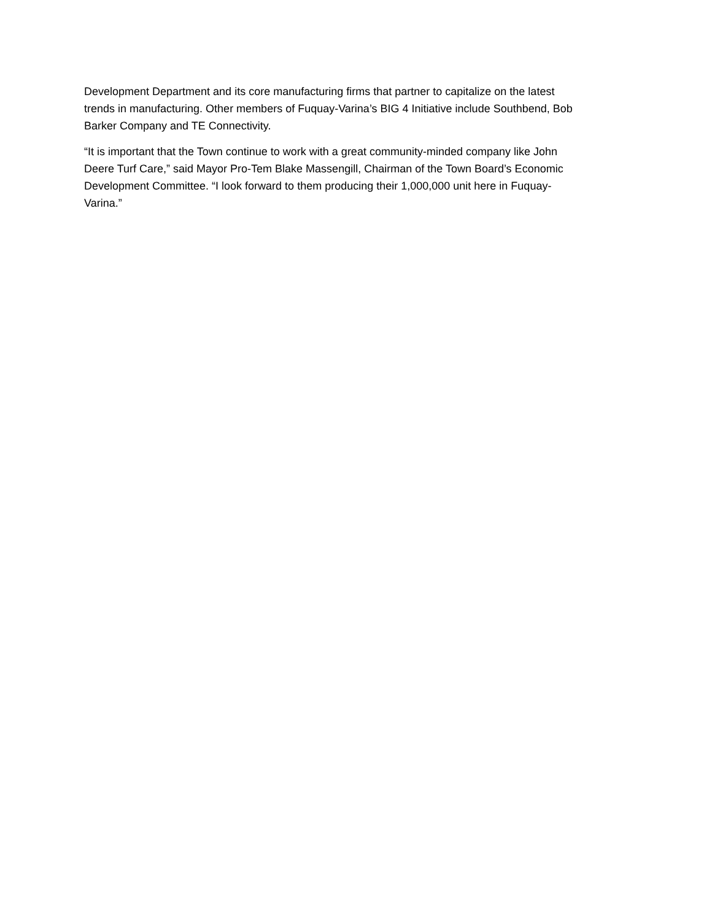Development Department and its core manufacturing firms that partner to capitalize on the latest
trends in manufacturing. Other members of Fuquay-Varina’s BIG 4 Initiative include Southbend, Bob
Barker Company and TE Connectivity.
“It is important that the Town continue to work with a great community-minded company like John
Deere Turf Care,” said Mayor Pro-Tem Blake Massengill, Chairman of the Town Board’s Economic
Development Committee. “I look forward to them producing their 1,000,000 unit here in Fuquay-
Varina.”